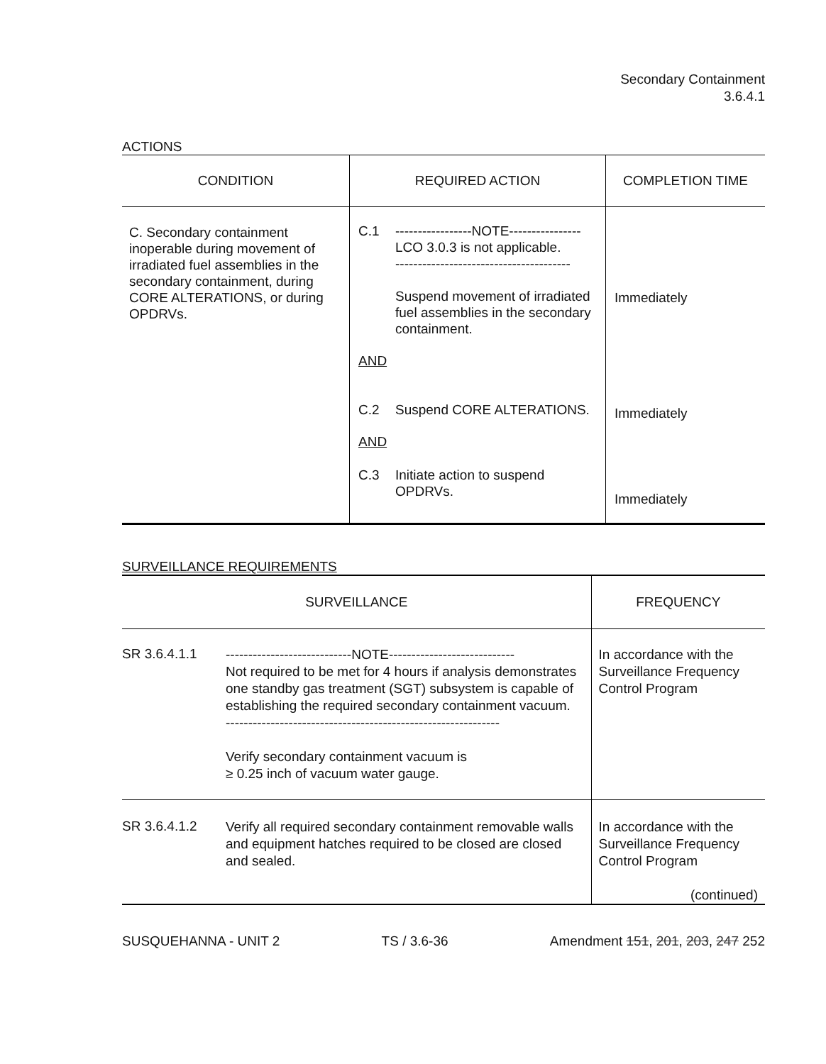Secondary Containment
3.6.4.1
ACTIONS
| CONDITION | REQUIRED ACTION | COMPLETION TIME |
| --- | --- | --- |
| C. Secondary containment inoperable during movement of irradiated fuel assemblies in the secondary containment, during CORE ALTERATIONS, or during OPDRVs. | / C.1 / -----------------NOTE---------------- LCO 3.0.3 is not applicable. --------------------------------------- Suspend movement of irradiated fuel assemblies in the secondary containment. / AND / C.2 / Suspend CORE ALTERATIONS. / AND / C.3 / Initiate action to suspend OPDRVs. / | Immediately Immediately Immediately |
SURVEILLANCE REQUIREMENTS
| SURVEILLANCE | | FREQUENCY |
| --- | --- | --- |
| SR 3.6.4.1.1 | ----------------------------NOTE---------------------------- Not required to be met for 4 hours if analysis demonstrates one standby gas treatment (SGT) subsystem is capable of establishing the required secondary containment vacuum. ------------------------------------------------------------- Verify secondary containment vacuum is ≥ 0.25 inch of vacuum water gauge. | In accordance with the Surveillance Frequency Control Program |
| SR 3.6.4.1.2 | Verify all required secondary containment removable walls and equipment hatches required to be closed are closed and sealed. | In accordance with the Surveillance Frequency Control Program (continued) |
SUSQUEHANNA - UNIT 2 TS / 3.6-36 Amendment 151, 201, 203, 247 252